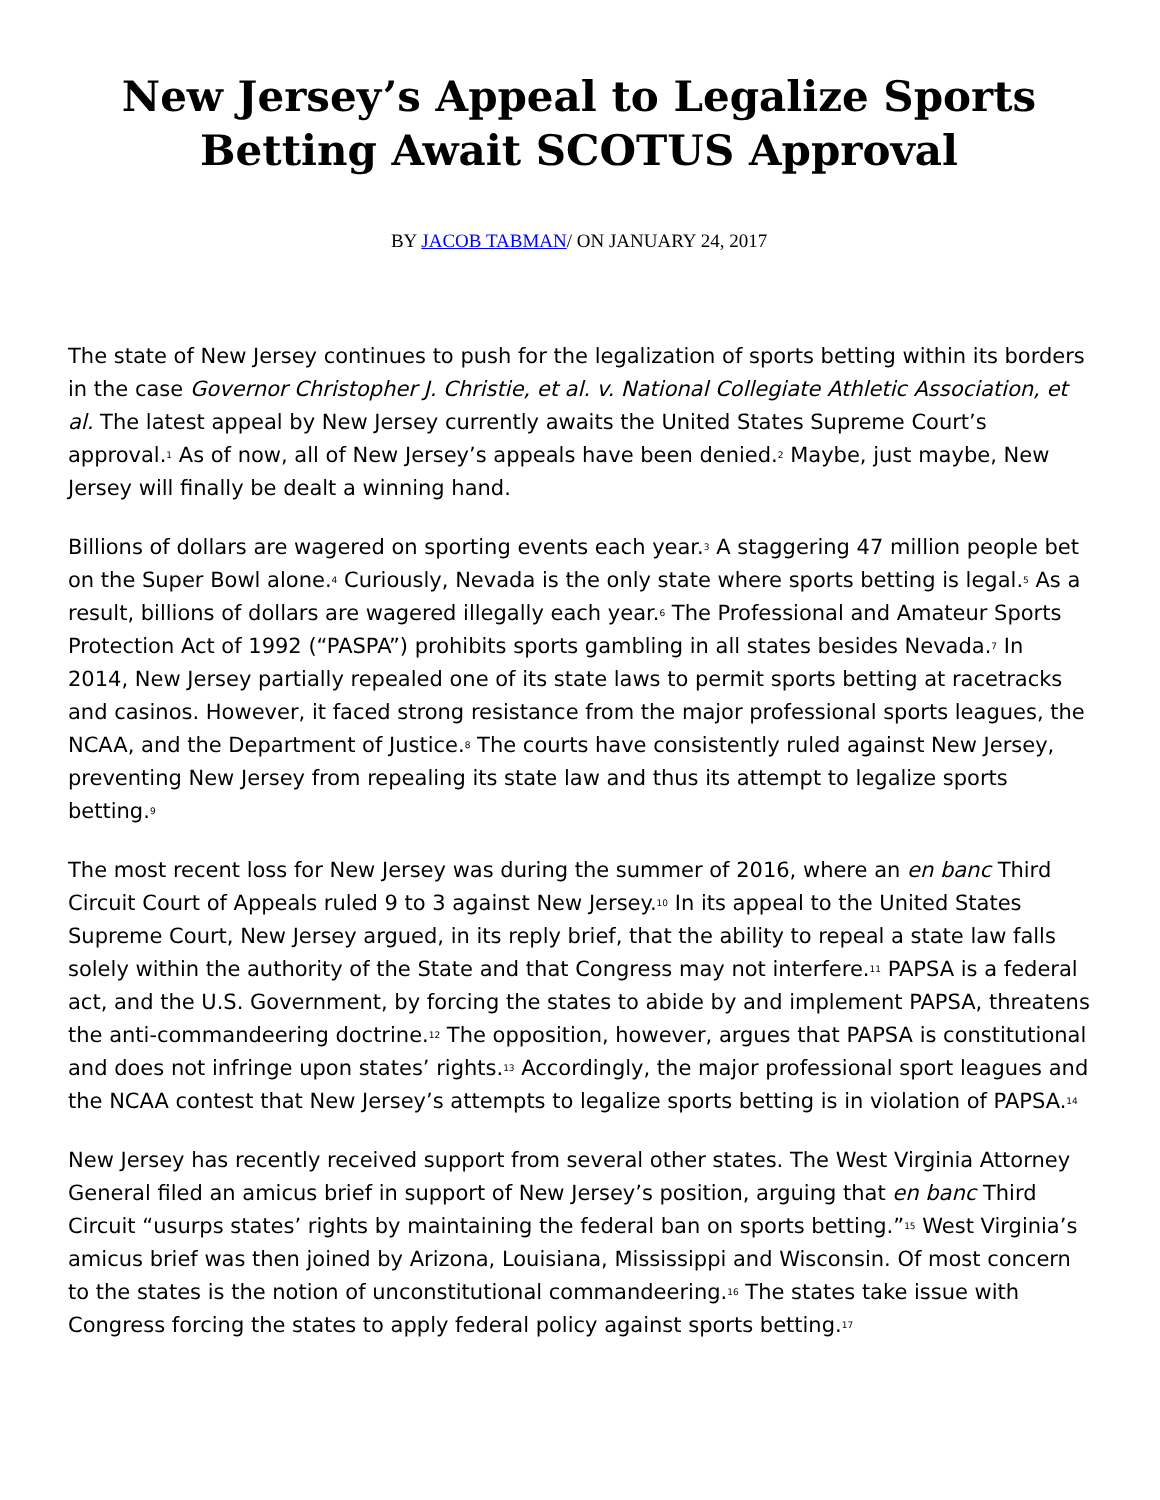New Jersey’s Appeal to Legalize Sports Betting Await SCOTUS Approval
BY JACOB TABMAN/ ON JANUARY 24, 2017
The state of New Jersey continues to push for the legalization of sports betting within its borders in the case Governor Christopher J. Christie, et al. v. National Collegiate Athletic Association, et al. The latest appeal by New Jersey currently awaits the United States Supreme Court’s approval.<sup>1</sup> As of now, all of New Jersey’s appeals have been denied.<sup>2</sup> Maybe, just maybe, New Jersey will finally be dealt a winning hand.
Billions of dollars are wagered on sporting events each year.<sup>3</sup> A staggering 47 million people bet on the Super Bowl alone.<sup>4</sup> Curiously, Nevada is the only state where sports betting is legal.<sup>5</sup> As a result, billions of dollars are wagered illegally each year.<sup>6</sup> The Professional and Amateur Sports Protection Act of 1992 (“PASPA”) prohibits sports gambling in all states besides Nevada.<sup>7</sup> In 2014, New Jersey partially repealed one of its state laws to permit sports betting at racetracks and casinos. However, it faced strong resistance from the major professional sports leagues, the NCAA, and the Department of Justice.<sup>8</sup> The courts have consistently ruled against New Jersey, preventing New Jersey from repealing its state law and thus its attempt to legalize sports betting.<sup>9</sup>
The most recent loss for New Jersey was during the summer of 2016, where an en banc Third Circuit Court of Appeals ruled 9 to 3 against New Jersey.<sup>10</sup> In its appeal to the United States Supreme Court, New Jersey argued, in its reply brief, that the ability to repeal a state law falls solely within the authority of the State and that Congress may not interfere.<sup>11</sup> PAPSA is a federal act, and the U.S. Government, by forcing the states to abide by and implement PAPSA, threatens the anti-commandeering doctrine.<sup>12</sup> The opposition, however, argues that PAPSA is constitutional and does not infringe upon states’ rights.<sup>13</sup> Accordingly, the major professional sport leagues and the NCAA contest that New Jersey’s attempts to legalize sports betting is in violation of PAPSA.<sup>14</sup>
New Jersey has recently received support from several other states. The West Virginia Attorney General filed an amicus brief in support of New Jersey’s position, arguing that en banc Third Circuit “usurps states’ rights by maintaining the federal ban on sports betting.”<sup>15</sup> West Virginia’s amicus brief was then joined by Arizona, Louisiana, Mississippi and Wisconsin. Of most concern to the states is the notion of unconstitutional commandeering.<sup>16</sup> The states take issue with Congress forcing the states to apply federal policy against sports betting.<sup>17</sup>